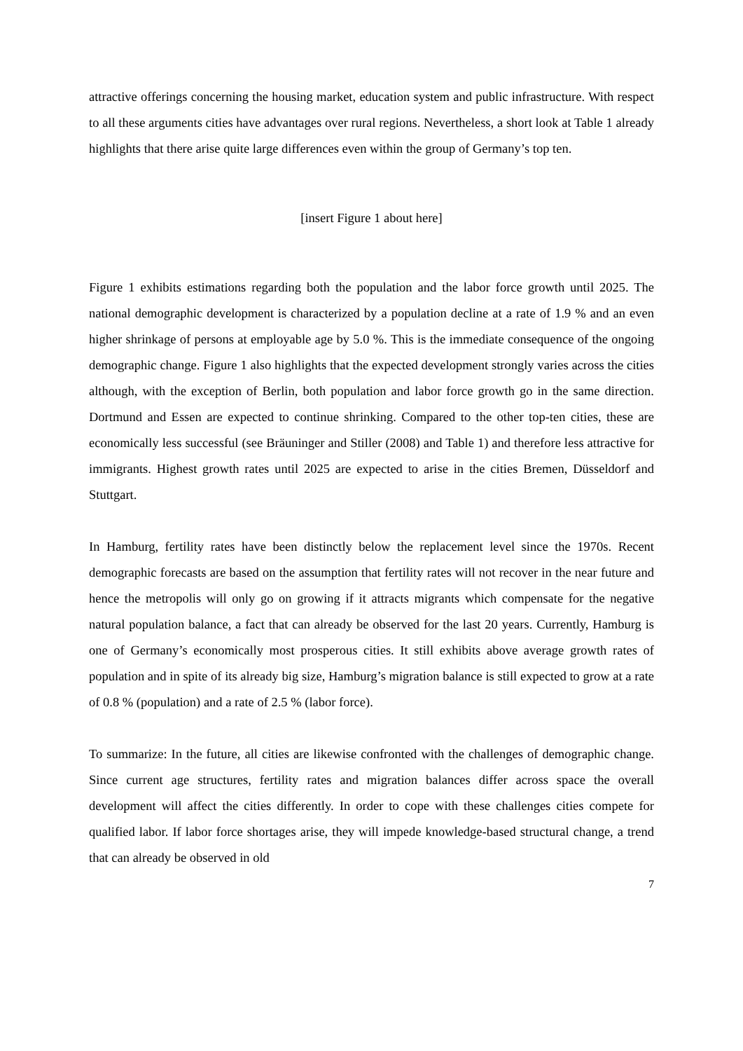attractive offerings concerning the housing market, education system and public infrastructure. With respect to all these arguments cities have advantages over rural regions. Nevertheless, a short look at Table 1 already highlights that there arise quite large differences even within the group of Germany’s top ten.
[insert Figure 1 about here]
Figure 1 exhibits estimations regarding both the population and the labor force growth until 2025. The national demographic development is characterized by a population decline at a rate of 1.9 % and an even higher shrinkage of persons at employable age by 5.0 %. This is the immediate consequence of the ongoing demographic change. Figure 1 also highlights that the expected development strongly varies across the cities although, with the exception of Berlin, both population and labor force growth go in the same direction. Dortmund and Essen are expected to continue shrinking. Compared to the other top-ten cities, these are economically less successful (see Bräuninger and Stiller (2008) and Table 1) and therefore less attractive for immigrants. Highest growth rates until 2025 are expected to arise in the cities Bremen, Düsseldorf and Stuttgart.
In Hamburg, fertility rates have been distinctly below the replacement level since the 1970s. Recent demographic forecasts are based on the assumption that fertility rates will not recover in the near future and hence the metropolis will only go on growing if it attracts migrants which compensate for the negative natural population balance, a fact that can already be observed for the last 20 years. Currently, Hamburg is one of Germany’s economically most prosperous cities. It still exhibits above average growth rates of population and in spite of its already big size, Hamburg’s migration balance is still expected to grow at a rate of 0.8 % (population) and a rate of 2.5 % (labor force).
To summarize: In the future, all cities are likewise confronted with the challenges of demographic change. Since current age structures, fertility rates and migration balances differ across space the overall development will affect the cities differently. In order to cope with these challenges cities compete for qualified labor. If labor force shortages arise, they will impede knowledge-based structural change, a trend that can already be observed in old
7